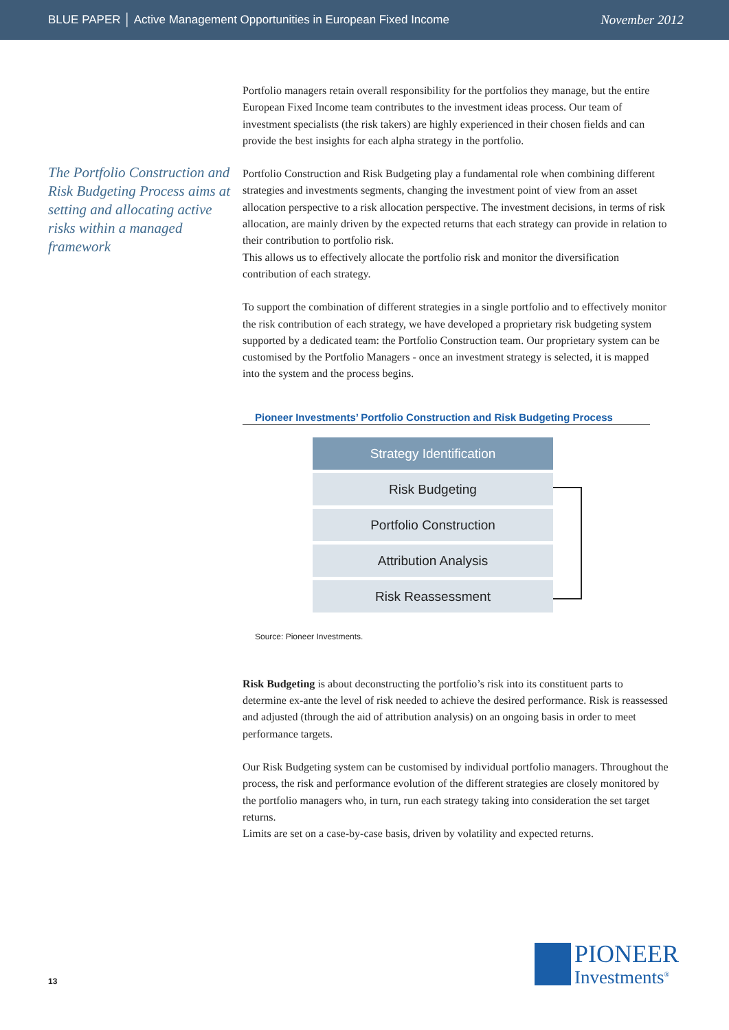BLUE PAPER │ Active Management Opportunities in European Fixed Income November 2012
The Portfolio Construction and Risk Budgeting Process aims at setting and allocating active risks within a managed framework
Portfolio managers retain overall responsibility for the portfolios they manage, but the entire European Fixed Income team contributes to the investment ideas process. Our team of investment specialists (the risk takers) are highly experienced in their chosen fields and can provide the best insights for each alpha strategy in the portfolio.
Portfolio Construction and Risk Budgeting play a fundamental role when combining different strategies and investments segments, changing the investment point of view from an asset allocation perspective to a risk allocation perspective. The investment decisions, in terms of risk allocation, are mainly driven by the expected returns that each strategy can provide in relation to their contribution to portfolio risk.
This allows us to effectively allocate the portfolio risk and monitor the diversification contribution of each strategy.
To support the combination of different strategies in a single portfolio and to effectively monitor the risk contribution of each strategy, we have developed a proprietary risk budgeting system supported by a dedicated team: the Portfolio Construction team. Our proprietary system can be customised by the Portfolio Managers - once an investment strategy is selected, it is mapped into the system and the process begins.
Pioneer Investments’ Portfolio Construction and Risk Budgeting Process
Strategy Identification
Risk Budgeting
Portfolio Construction
Attribution Analysis
Risk Reassessment
Source: Pioneer Investments.
Risk Budgeting is about deconstructing the portfolio’s risk into its constituent parts to determine ex-ante the level of risk needed to achieve the desired performance. Risk is reassessed and adjusted (through the aid of attribution analysis) on an ongoing basis in order to meet performance targets.
Our Risk Budgeting system can be customised by individual portfolio managers. Throughout the process, the risk and performance evolution of the different strategies are closely monitored by the portfolio managers who, in turn, run each strategy taking into consideration the set target returns.
Limits are set on a case-by-case basis, driven by volatility and expected returns.
13
PIONEER
Investments<sup>®</sup>